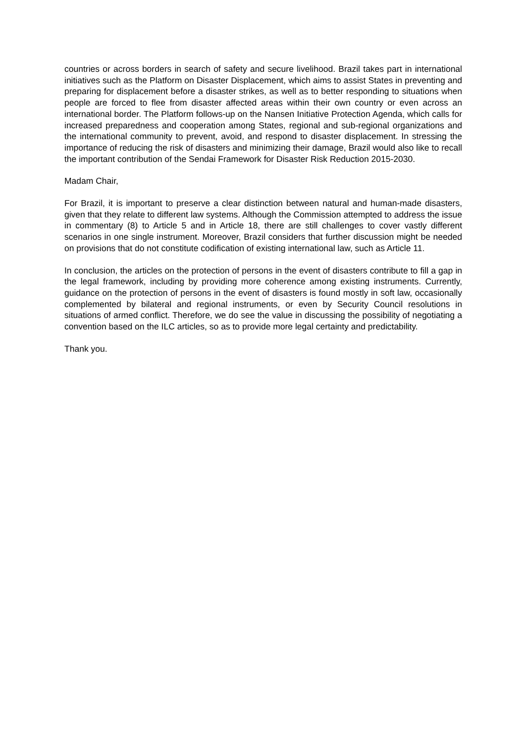countries or across borders in search of safety and secure livelihood. Brazil takes part in international initiatives such as the Platform on Disaster Displacement, which aims to assist States in preventing and preparing for displacement before a disaster strikes, as well as to better responding to situations when people are forced to flee from disaster affected areas within their own country or even across an international border. The Platform follows-up on the Nansen Initiative Protection Agenda, which calls for increased preparedness and cooperation among States, regional and sub-regional organizations and the international community to prevent, avoid, and respond to disaster displacement. In stressing the importance of reducing the risk of disasters and minimizing their damage, Brazil would also like to recall the important contribution of the Sendai Framework for Disaster Risk Reduction 2015-2030.
Madam Chair,
For Brazil, it is important to preserve a clear distinction between natural and human-made disasters, given that they relate to different law systems. Although the Commission attempted to address the issue in commentary (8) to Article 5 and in Article 18, there are still challenges to cover vastly different scenarios in one single instrument. Moreover, Brazil considers that further discussion might be needed on provisions that do not constitute codification of existing international law, such as Article 11.
In conclusion, the articles on the protection of persons in the event of disasters contribute to fill a gap in the legal framework, including by providing more coherence among existing instruments. Currently, guidance on the protection of persons in the event of disasters is found mostly in soft law, occasionally complemented by bilateral and regional instruments, or even by Security Council resolutions in situations of armed conflict. Therefore, we do see the value in discussing the possibility of negotiating a convention based on the ILC articles, so as to provide more legal certainty and predictability.
Thank you.